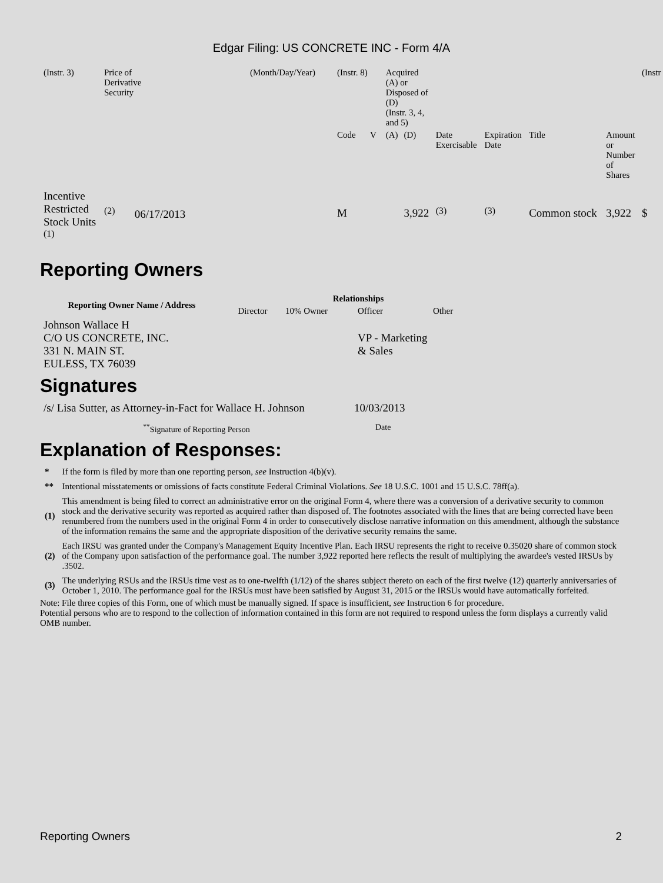Edgar Filing: US CONCRETE INC - Form 4/A
| (Instr. 3) | Price of Derivative Security | (Month/Day/Year) | (Instr. 8) | | Acquired (A) or Disposed of (D) (Instr. 3, 4, and 5) | | | | | | (Instr |
| | | | Code | V | (A) | (D) | Date Exercisable | Expiration Date | Title | Amount or Number of Shares | |
| Incentive Restricted Stock Units <sup>(1)</sup> | <sup>(2)</sup> 06/17/2013 | | M | | | 3,922 | <sup>(3)</sup> | <sup>(3)</sup> | Common stock | 3,922 | $ |
Reporting Owners
| Reporting Owner Name / Address | Relationships | | | |
| --- | --- | --- | --- | --- |
| | Director | 10% Owner | Officer | Other |
| Johnson Wallace H C/O US CONCRETE, INC. 331 N. MAIN ST. EULESS, TX 76039 | | | VP - Marketing & Sales | |
Signatures
| /s/ Lisa Sutter, as Attorney-in-Fact for Wallace H. Johnson | 10/03/2013 |
| <sup>**</sup> Signature of Reporting Person | Date |
Explanation of Responses:
| * | If the form is filed by more than one reporting person, see Instruction 4(b)(v). |
| ** | Intentional misstatements or omissions of facts constitute Federal Criminal Violations. See 18 U.S.C. 1001 and 15 U.S.C. 78ff(a). |
| (1) | This amendment is being filed to correct an administrative error on the original Form 4, where there was a conversion of a derivative security to common stock and the derivative security was reported as acquired rather than disposed of. The footnotes associated with the lines that are being corrected have been renumbered from the numbers used in the original Form 4 in order to consecutively disclose narrative information on this amendment, although the substance of the information remains the same and the appropriate disposition of the derivative security remains the same. |
| (2) | Each IRSU was granted under the Company's Management Equity Incentive Plan. Each IRSU represents the right to receive 0.35020 share of common stock of the Company upon satisfaction of the performance goal. The number 3,922 reported here reflects the result of multiplying the awardee's vested IRSUs by .3502. |
| (3) | The underlying RSUs and the IRSUs time vest as to one-twelfth (1/12) of the shares subject thereto on each of the first twelve (12) quarterly anniversaries of October 1, 2010. The performance goal for the IRSUs must have been satisfied by August 31, 2015 or the IRSUs would have automatically forfeited. |
Note: File three copies of this Form, one of which must be manually signed. If space is insufficient, see Instruction 6 for procedure.
Potential persons who are to respond to the collection of information contained in this form are not required to respond unless the form displays a currently valid OMB number.
Reporting Owners 2